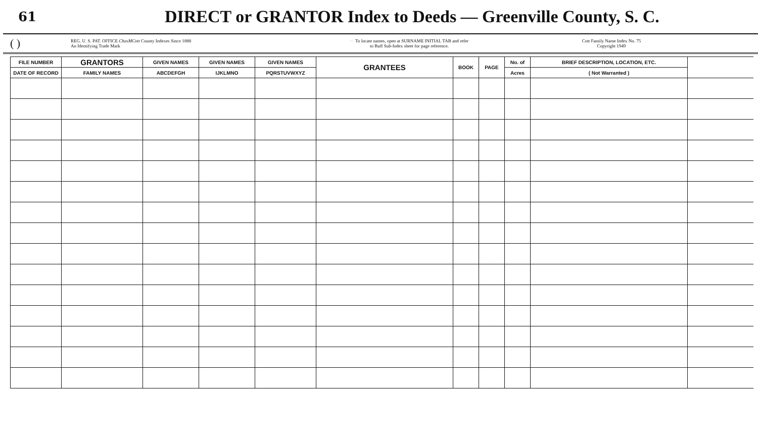61
DIRECT or GRANTOR Index to Deeds — Greenville County, S. C.
( )
REG. U. S. PAT. OFFICE ChasMCott County Indexes Since 1888
An Identifying Trade Mark
☞ To locate names, open at SURNAME INITIAL TAB and refer
to Buff Sub-Index sheet for page reference.
Cott Family Name Index No. 75
Copyright 1949
| FILE NUMBER | GRANTORS | GIVEN NAMES | GIVEN NAMES | GIVEN NAMES | GRANTEES | BOOK | PAGE | No. of | BRIEF DESCRIPTION, LOCATION, ETC. | |
| --- | --- | --- | --- | --- | --- | --- | --- | --- | --- | --- |
| DATE OF RECORD | FAMILY NAMES | ABCDEFGH | IJKLMNO | PQRSTUVWXYZ | | | | Acres | ( Not Warranted ) | |